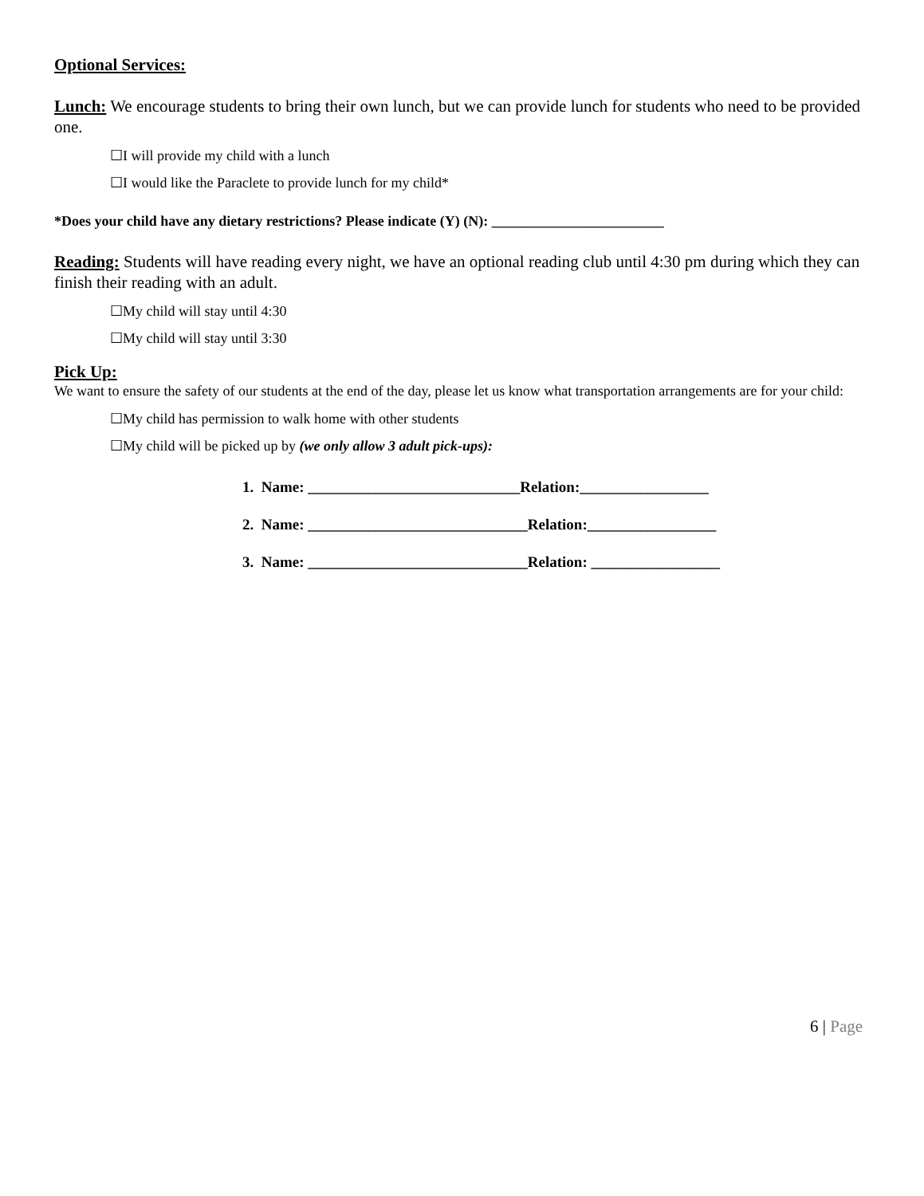Optional Services:
Lunch: We encourage students to bring their own lunch, but we can provide lunch for students who need to be provided one.
☐I will provide my child with a lunch
☐I would like the Paraclete to provide lunch for my child*
*Does your child have any dietary restrictions? Please indicate (Y) (N): ________________________
Reading: Students will have reading every night, we have an optional reading club until 4:30 pm during which they can finish their reading with an adult.
☐My child will stay until 4:30
☐My child will stay until 3:30
Pick Up:
We want to ensure the safety of our students at the end of the day, please let us know what transportation arrangements are for your child:
☐My child has permission to walk home with other students
☐My child will be picked up by (we only allow 3 adult pick-ups):
1. Name: ____________________________Relation:_________________
2. Name: _____________________________Relation:_________________
3. Name: _____________________________Relation: _________________
6 | Page